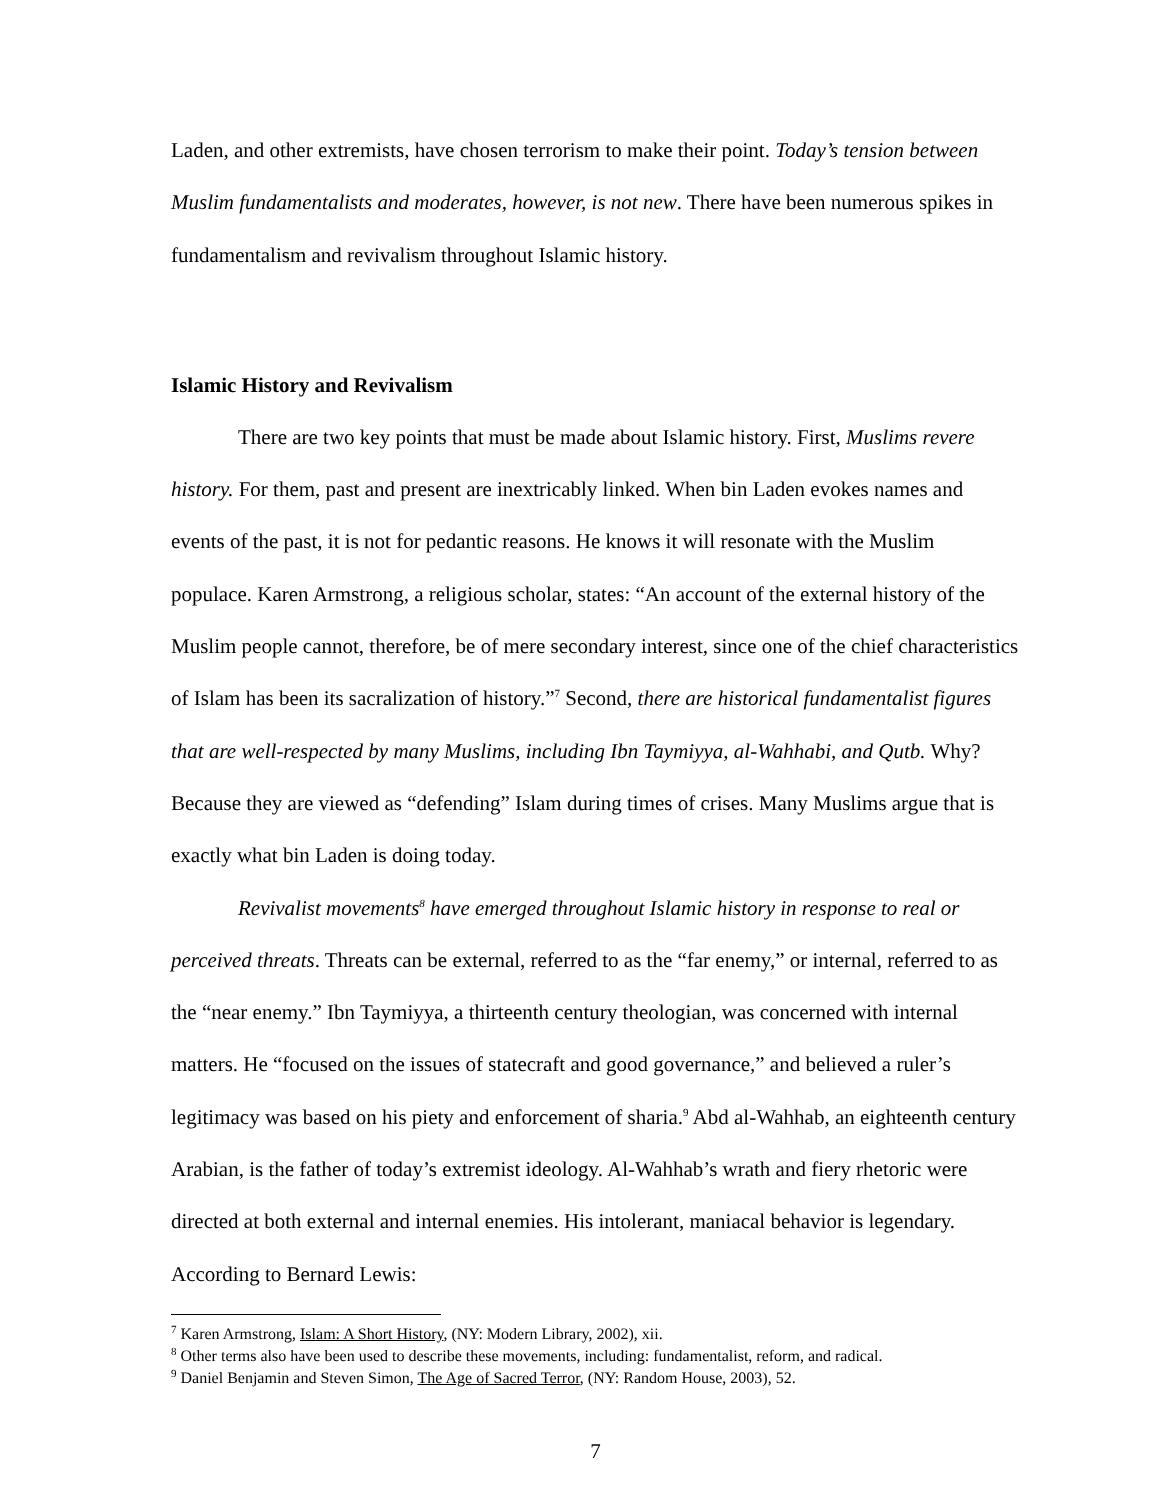Laden, and other extremists, have chosen terrorism to make their point. Today’s tension between Muslim fundamentalists and moderates, however, is not new. There have been numerous spikes in fundamentalism and revivalism throughout Islamic history.
Islamic History and Revivalism
There are two key points that must be made about Islamic history. First, Muslims revere history. For them, past and present are inextricably linked. When bin Laden evokes names and events of the past, it is not for pedantic reasons. He knows it will resonate with the Muslim populace. Karen Armstrong, a religious scholar, states: “An account of the external history of the Muslim people cannot, therefore, be of mere secondary interest, since one of the chief characteristics of Islam has been its sacralization of history.”<sup>7</sup> Second, there are historical fundamentalist figures that are well-respected by many Muslims, including Ibn Taymiyya, al-Wahhabi, and Qutb. Why? Because they are viewed as “defending” Islam during times of crises. Many Muslims argue that is exactly what bin Laden is doing today.
Revivalist movements<sup>8</sup> have emerged throughout Islamic history in response to real or perceived threats. Threats can be external, referred to as the “far enemy,” or internal, referred to as the “near enemy.” Ibn Taymiyya, a thirteenth century theologian, was concerned with internal matters. He “focused on the issues of statecraft and good governance,” and believed a ruler’s legitimacy was based on his piety and enforcement of sharia.<sup>9</sup> Abd al-Wahhab, an eighteenth century Arabian, is the father of today’s extremist ideology. Al-Wahhab’s wrath and fiery rhetoric were directed at both external and internal enemies. His intolerant, maniacal behavior is legendary. According to Bernard Lewis:
<sup>7</sup> Karen Armstrong, Islam: A Short History, (NY: Modern Library, 2002), xii.
<sup>8</sup> Other terms also have been used to describe these movements, including: fundamentalist, reform, and radical.
<sup>9</sup> Daniel Benjamin and Steven Simon, The Age of Sacred Terror, (NY: Random House, 2003), 52.
7